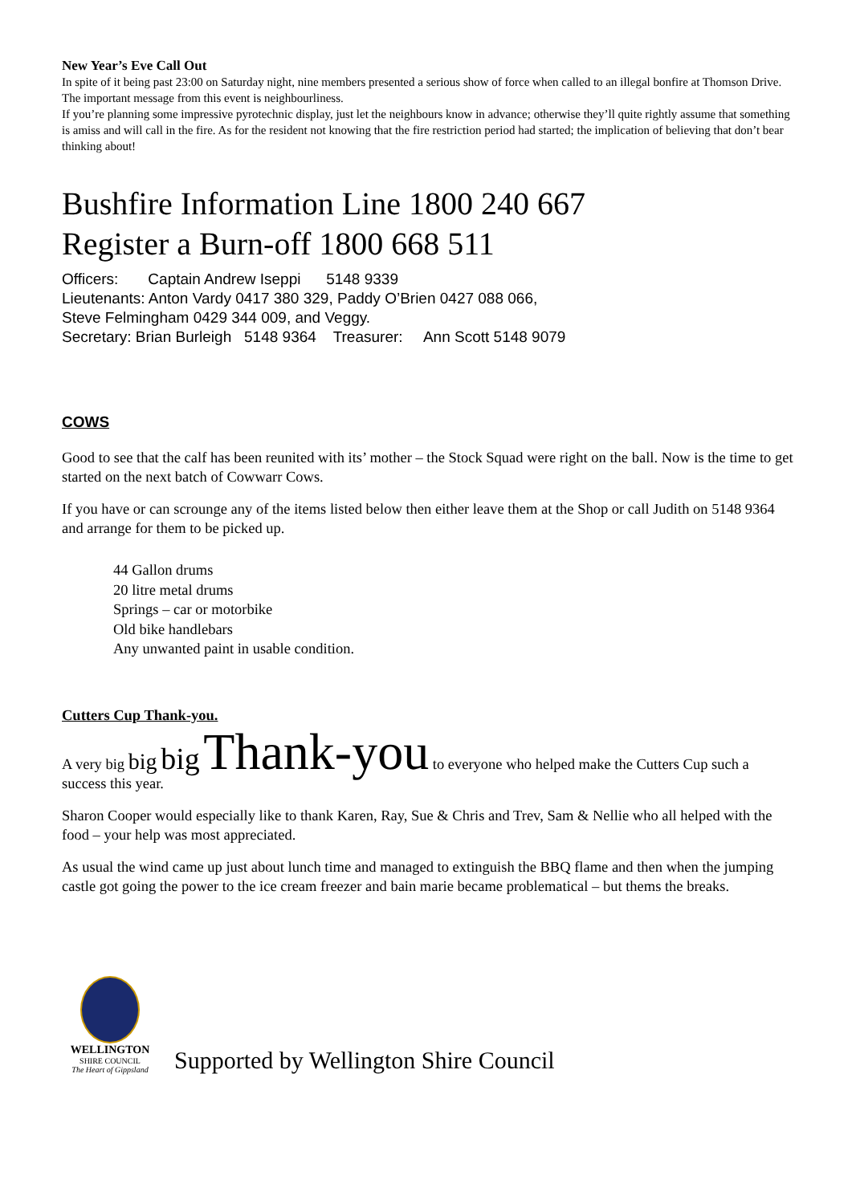New Year’s Eve Call Out
In spite of it being past 23:00 on Saturday night, nine members presented a serious show of force when called to an illegal bonfire at Thomson Drive. The important message from this event is neighbourliness.
If you’re planning some impressive pyrotechnic display, just let the neighbours know in advance; otherwise they’ll quite rightly assume that something is amiss and will call in the fire. As for the resident not knowing that the fire restriction period had started; the implication of believing that don’t bear thinking about!
Bushfire Information Line 1800 240 667
Register a Burn-off 1800 668 511
Officers: Captain Andrew Iseppi 5148 9339
Lieutenants: Anton Vardy 0417 380 329, Paddy O’Brien 0427 088 066,
Steve Felmingham 0429 344 009, and Veggy.
Secretary: Brian Burleigh 5148 9364 Treasurer: Ann Scott 5148 9079
COWS
Good to see that the calf has been reunited with its’ mother – the Stock Squad were right on the ball. Now is the time to get started on the next batch of Cowwarr Cows.
If you have or can scrounge any of the items listed below then either leave them at the Shop or call Judith on 5148 9364 and arrange for them to be picked up.
44 Gallon drums
20 litre metal drums
Springs – car or motorbike
Old bike handlebars
Any unwanted paint in usable condition.
Cutters Cup Thank-you.
A very big big big Thank-you to everyone who helped make the Cutters Cup such a success this year.
Sharon Cooper would especially like to thank Karen, Ray, Sue & Chris and Trev, Sam & Nellie who all helped with the food – your help was most appreciated.
As usual the wind came up just about lunch time and managed to extinguish the BBQ flame and then when the jumping castle got going the power to the ice cream freezer and bain marie became problematical – but thems the breaks.
WELLINGTON
SHIRE COUNCIL
The Heart of Gippsland
Supported by Wellington Shire Council